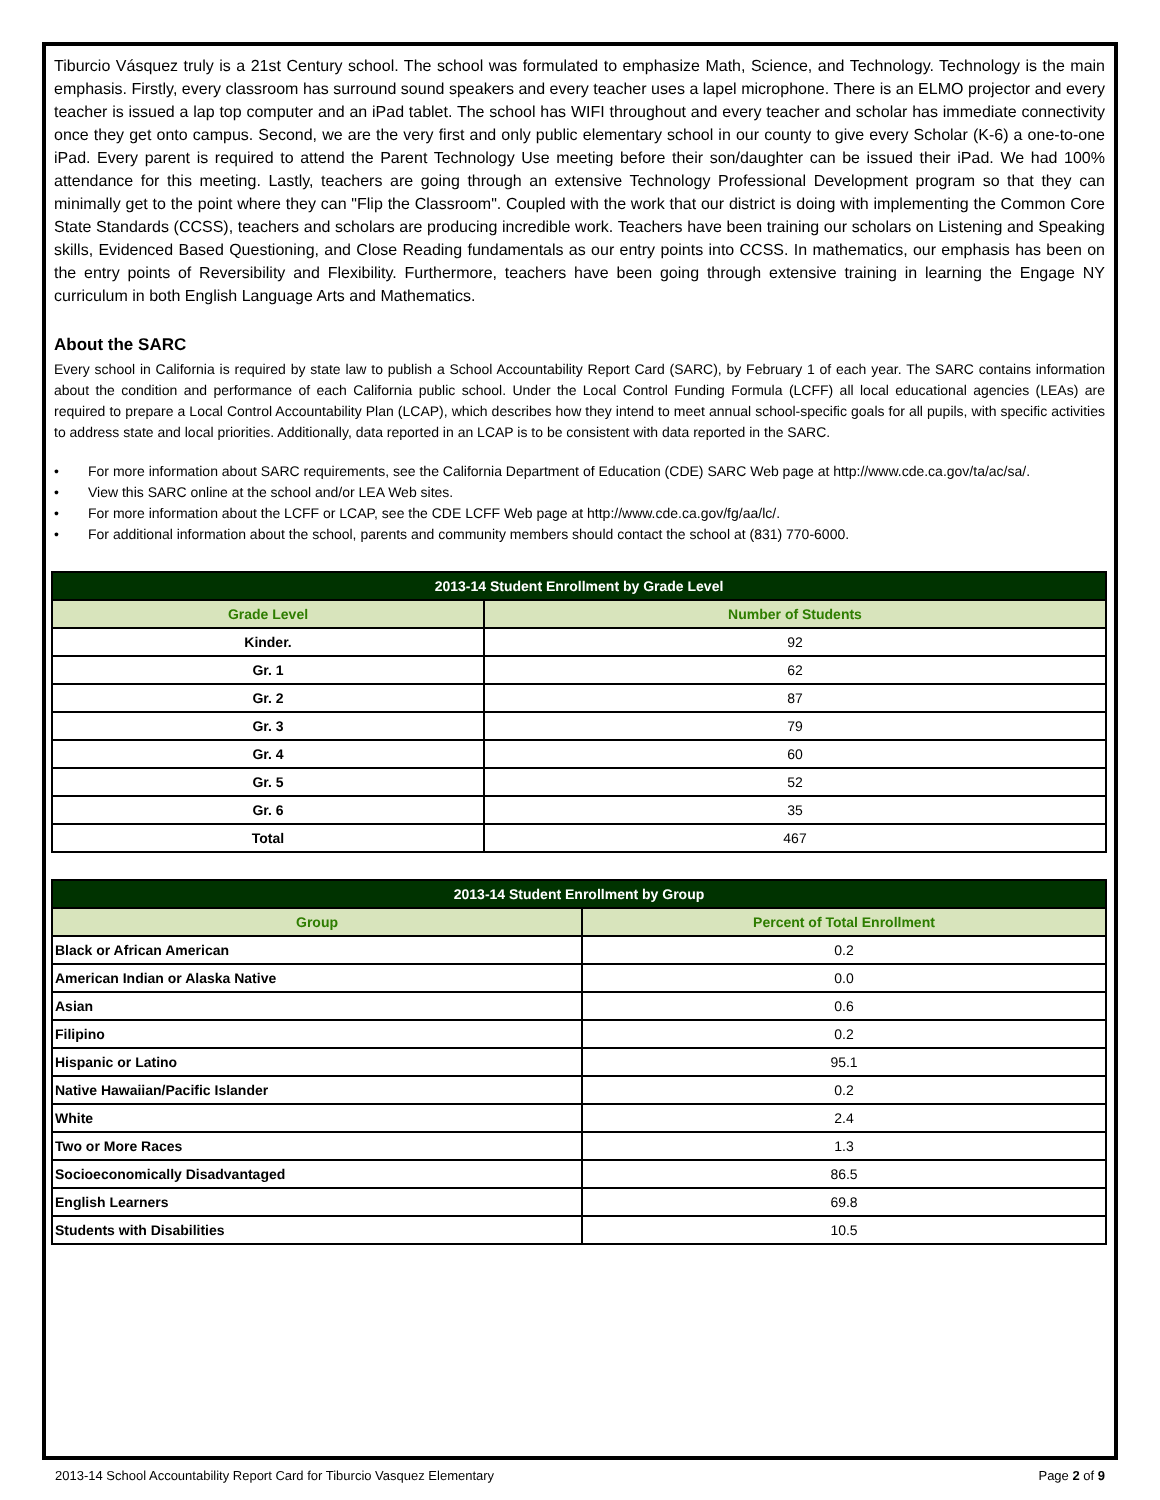Tiburcio Vásquez truly is a 21st Century school. The school was formulated to emphasize Math, Science, and Technology. Technology is the main emphasis. Firstly, every classroom has surround sound speakers and every teacher uses a lapel microphone. There is an ELMO projector and every teacher is issued a lap top computer and an iPad tablet. The school has WIFI throughout and every teacher and scholar has immediate connectivity once they get onto campus. Second, we are the very first and only public elementary school in our county to give every Scholar (K-6) a one-to-one iPad. Every parent is required to attend the Parent Technology Use meeting before their son/daughter can be issued their iPad. We had 100% attendance for this meeting. Lastly, teachers are going through an extensive Technology Professional Development program so that they can minimally get to the point where they can "Flip the Classroom". Coupled with the work that our district is doing with implementing the Common Core State Standards (CCSS), teachers and scholars are producing incredible work. Teachers have been training our scholars on Listening and Speaking skills, Evidenced Based Questioning, and Close Reading fundamentals as our entry points into CCSS. In mathematics, our emphasis has been on the entry points of Reversibility and Flexibility. Furthermore, teachers have been going through extensive training in learning the Engage NY curriculum in both English Language Arts and Mathematics.
About the SARC
Every school in California is required by state law to publish a School Accountability Report Card (SARC), by February 1 of each year. The SARC contains information about the condition and performance of each California public school. Under the Local Control Funding Formula (LCFF) all local educational agencies (LEAs) are required to prepare a Local Control Accountability Plan (LCAP), which describes how they intend to meet annual school-specific goals for all pupils, with specific activities to address state and local priorities. Additionally, data reported in an LCAP is to be consistent with data reported in the SARC.
• For more information about SARC requirements, see the California Department of Education (CDE) SARC Web page at http://www.cde.ca.gov/ta/ac/sa/.
• View this SARC online at the school and/or LEA Web sites.
• For more information about the LCFF or LCAP, see the CDE LCFF Web page at http://www.cde.ca.gov/fg/aa/lc/.
• For additional information about the school, parents and community members should contact the school at (831) 770-6000.
| 2013-14 Student Enrollment by Grade Level | |
| --- | --- |
| Grade Level | Number of Students |
| Kinder. | 92 |
| Gr. 1 | 62 |
| Gr. 2 | 87 |
| Gr. 3 | 79 |
| Gr. 4 | 60 |
| Gr. 5 | 52 |
| Gr. 6 | 35 |
| Total | 467 |
| 2013-14 Student Enrollment by Group | |
| --- | --- |
| Group | Percent of Total Enrollment |
| Black or African American | 0.2 |
| American Indian or Alaska Native | 0.0 |
| Asian | 0.6 |
| Filipino | 0.2 |
| Hispanic or Latino | 95.1 |
| Native Hawaiian/Pacific Islander | 0.2 |
| White | 2.4 |
| Two or More Races | 1.3 |
| Socioeconomically Disadvantaged | 86.5 |
| English Learners | 69.8 |
| Students with Disabilities | 10.5 |
2013-14 School Accountability Report Card for Tiburcio Vasquez Elementary Page 2 of 9